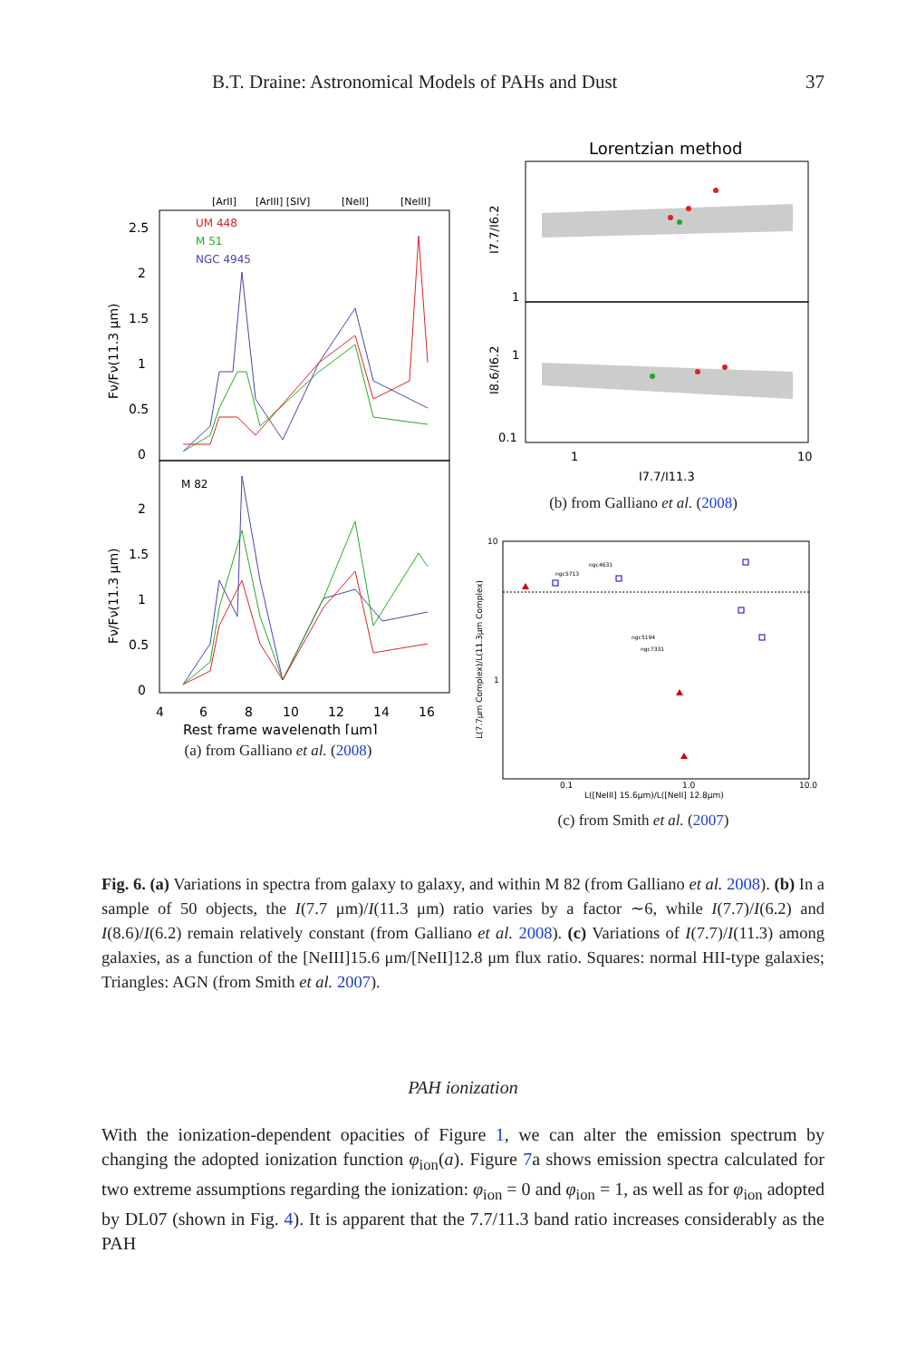B.T. Draine: Astronomical Models of PAHs and Dust 37
[ArII]
[ArIII] [SIV]
[NeII]
[NeIII]
UM 448
M 51
NGC 4945
M 82
2.5
2
1.5
1
0.5
0
2
1.5
1
0.5
0
4
6
8
10
12
14
16
Rest frame wavelength [μm]
Fν/Fν(11.3 μm)
Fν/Fν(11.3 μm)
(a) from Galliano et al. (2008)
Lorentzian method
1
1
0.1
1
10
I7.7/I11.3
I7.7/I6.2
I8.6/I6.2
(b) from Galliano et al. (2008)
10
1
0.1
1.0
10.0
L([NeIII] 15.6μm)/L([NeII] 12.8μm)
L(7.7μm Complex)/L(11.3μm Complex)
ngc4631
ngc5713
ngc5194
ngc7331
(c) from Smith et al. (2007)
Fig. 6. (a) Variations in spectra from galaxy to galaxy, and within M 82 (from Galliano et al. 2008). (b) In a sample of 50 objects, the I(7.7 μm)/I(11.3 μm) ratio varies by a factor ∼6, while I(7.7)/I(6.2) and I(8.6)/I(6.2) remain relatively constant (from Galliano et al. 2008). (c) Variations of I(7.7)/I(11.3) among galaxies, as a function of the [NeIII]15.6 μm/[NeII]12.8 μm flux ratio. Squares: normal HII-type galaxies; Triangles: AGN (from Smith et al. 2007).
PAH ionization
With the ionization-dependent opacities of Figure 1, we can alter the emission spectrum by changing the adopted ionization function φ<sub>ion</sub>(a). Figure 7a shows emission spectra calculated for two extreme assumptions regarding the ionization: φ<sub>ion</sub> = 0 and φ<sub>ion</sub> = 1, as well as for φ<sub>ion</sub> adopted by DL07 (shown in Fig. 4). It is apparent that the 7.7/11.3 band ratio increases considerably as the PAH